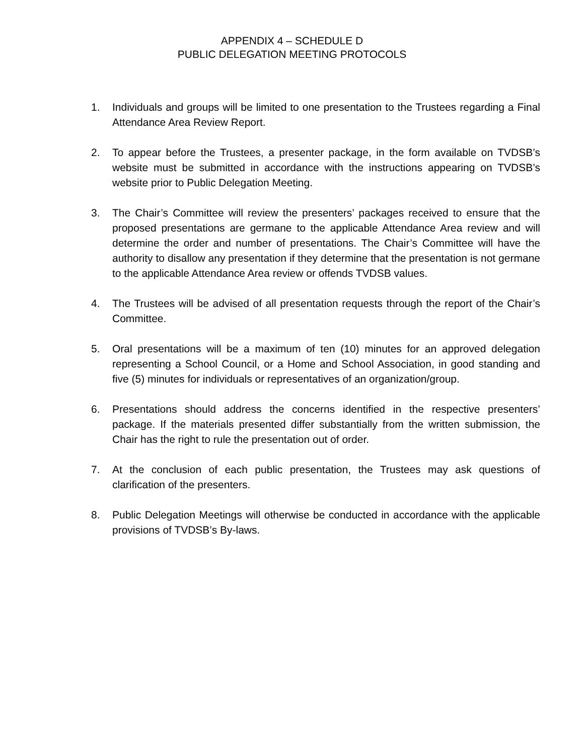APPENDIX 4 – SCHEDULE D
PUBLIC DELEGATION MEETING PROTOCOLS
1. Individuals and groups will be limited to one presentation to the Trustees regarding a Final Attendance Area Review Report.
2. To appear before the Trustees, a presenter package, in the form available on TVDSB’s website must be submitted in accordance with the instructions appearing on TVDSB’s website prior to Public Delegation Meeting.
3. The Chair’s Committee will review the presenters’ packages received to ensure that the proposed presentations are germane to the applicable Attendance Area review and will determine the order and number of presentations. The Chair’s Committee will have the authority to disallow any presentation if they determine that the presentation is not germane to the applicable Attendance Area review or offends TVDSB values.
4. The Trustees will be advised of all presentation requests through the report of the Chair’s Committee.
5. Oral presentations will be a maximum of ten (10) minutes for an approved delegation representing a School Council, or a Home and School Association, in good standing and five (5) minutes for individuals or representatives of an organization/group.
6. Presentations should address the concerns identified in the respective presenters’ package. If the materials presented differ substantially from the written submission, the Chair has the right to rule the presentation out of order.
7. At the conclusion of each public presentation, the Trustees may ask questions of clarification of the presenters.
8. Public Delegation Meetings will otherwise be conducted in accordance with the applicable provisions of TVDSB’s By-laws.